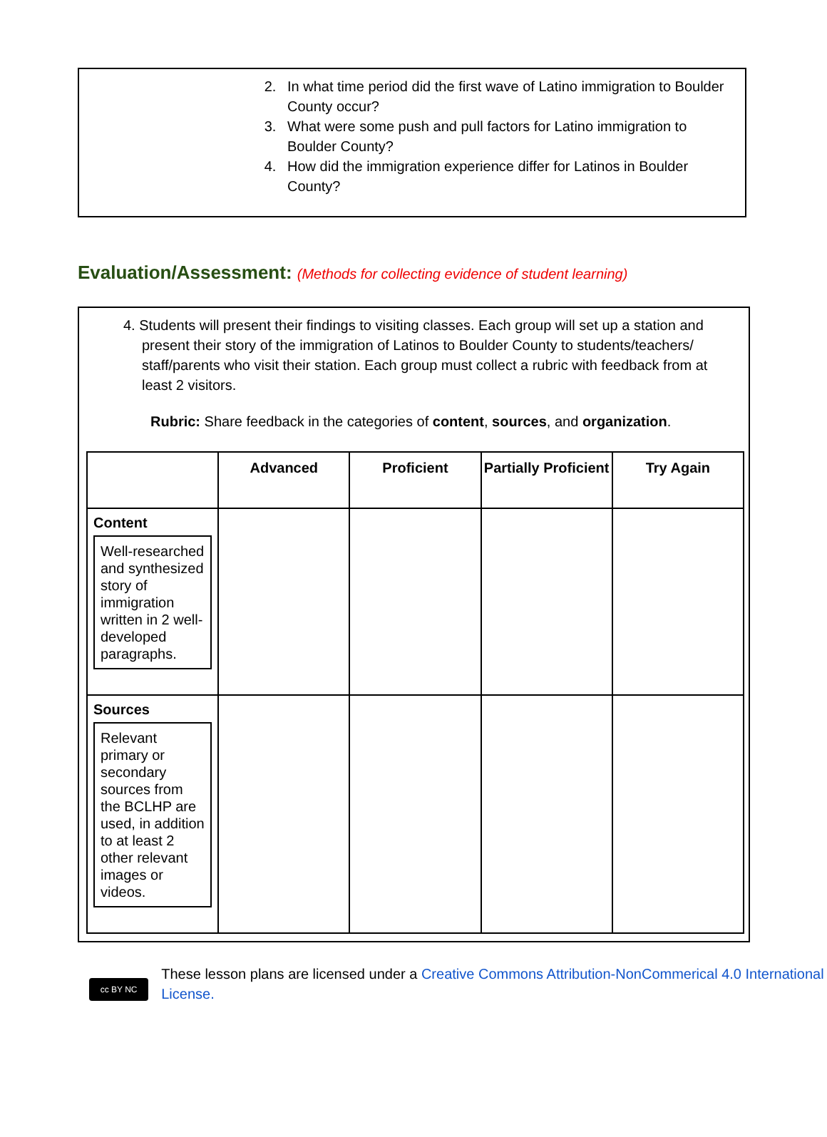2. In what time period did the first wave of Latino immigration to Boulder County occur?
3. What were some push and pull factors for Latino immigration to Boulder County?
4. How did the immigration experience differ for Latinos in Boulder County?
Evaluation/Assessment: (Methods for collecting evidence of student learning)
4. Students will present their findings to visiting classes. Each group will set up a station and present their story of the immigration of Latinos to Boulder County to students/teachers/ staff/parents who visit their station. Each group must collect a rubric with feedback from at least 2 visitors.
Rubric: Share feedback in the categories of content, sources, and organization.
| | Advanced | Proficient | Partially Proficient | Try Again |
| --- | --- | --- | --- | --- |
| Content Well-researched and synthesized story of immigration written in 2 well-developed paragraphs. | | | | |
| Sources Relevant primary or secondary sources from the BCLHP are used, in addition to at least 2 other relevant images or videos. | | | | |
cc BY NC
These lesson plans are licensed under a Creative Commons Attribution-NonCommerical 4.0 International License.